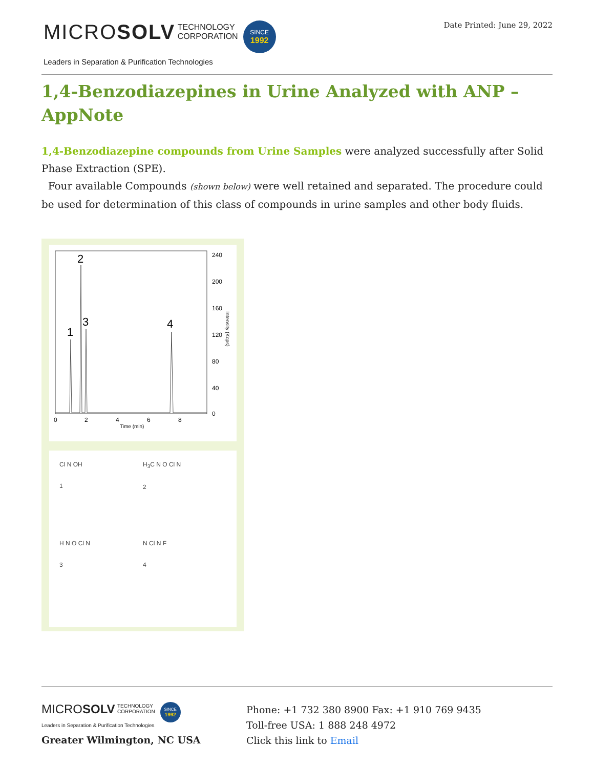MICROSOLV TECHNOLOGY
CORPORATION SINCE 1992
Leaders in Separation & Purification Technologies
Date Printed: June 29, 2022
1,4-Benzodiazepines in Urine Analyzed with ANP – AppNote
1,4-Benzodiazepine compounds from Urine Samples were analyzed successfully after Solid Phase Extraction (SPE).
Four available Compounds (shown below) were well retained and separated. The procedure could be used for determination of this class of compounds in urine samples and other body fluids.
1
2
3
4
240
200
160
120
80
40
0
0
2
4
6
8
Time (min)
Intensity (Kcps)
Cl N OH
1 H<sub>3</sub>C N O Cl N
2 H N O Cl N
3 N Cl N F
4
MICROSOLV TECHNOLOGY
CORPORATION SINCE 1992
Leaders in Separation & Purification Technologies
Greater Wilmington, NC USA
Phone: +1 732 380 8900 Fax: +1 910 769 9435
Toll-free USA: 1 888 248 4972
Click this link to Email